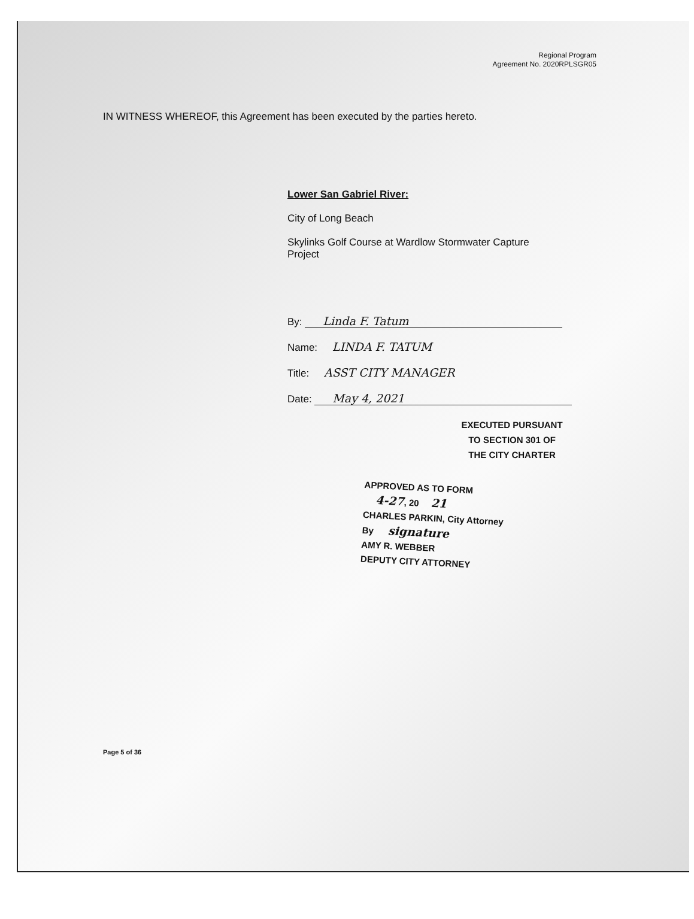Regional Program
Agreement No. 2020RPLSGR05
IN WITNESS WHEREOF, this Agreement has been executed by the parties hereto.
Lower San Gabriel River:
City of Long Beach
Skylinks Golf Course at Wardlow Stormwater Capture
Project
By: Linda F. Tatum
Name: LINDA F. TATUM
Title: ASST CITY MANAGER
Date: May 4, 2021
EXECUTED PURSUANT
TO SECTION 301 OF
THE CITY CHARTER
APPROVED AS TO FORM
4-27, 20 21
CHARLES PARKIN, City Attorney
By signature
AMY R. WEBBER
DEPUTY CITY ATTORNEY
Page 5 of 36